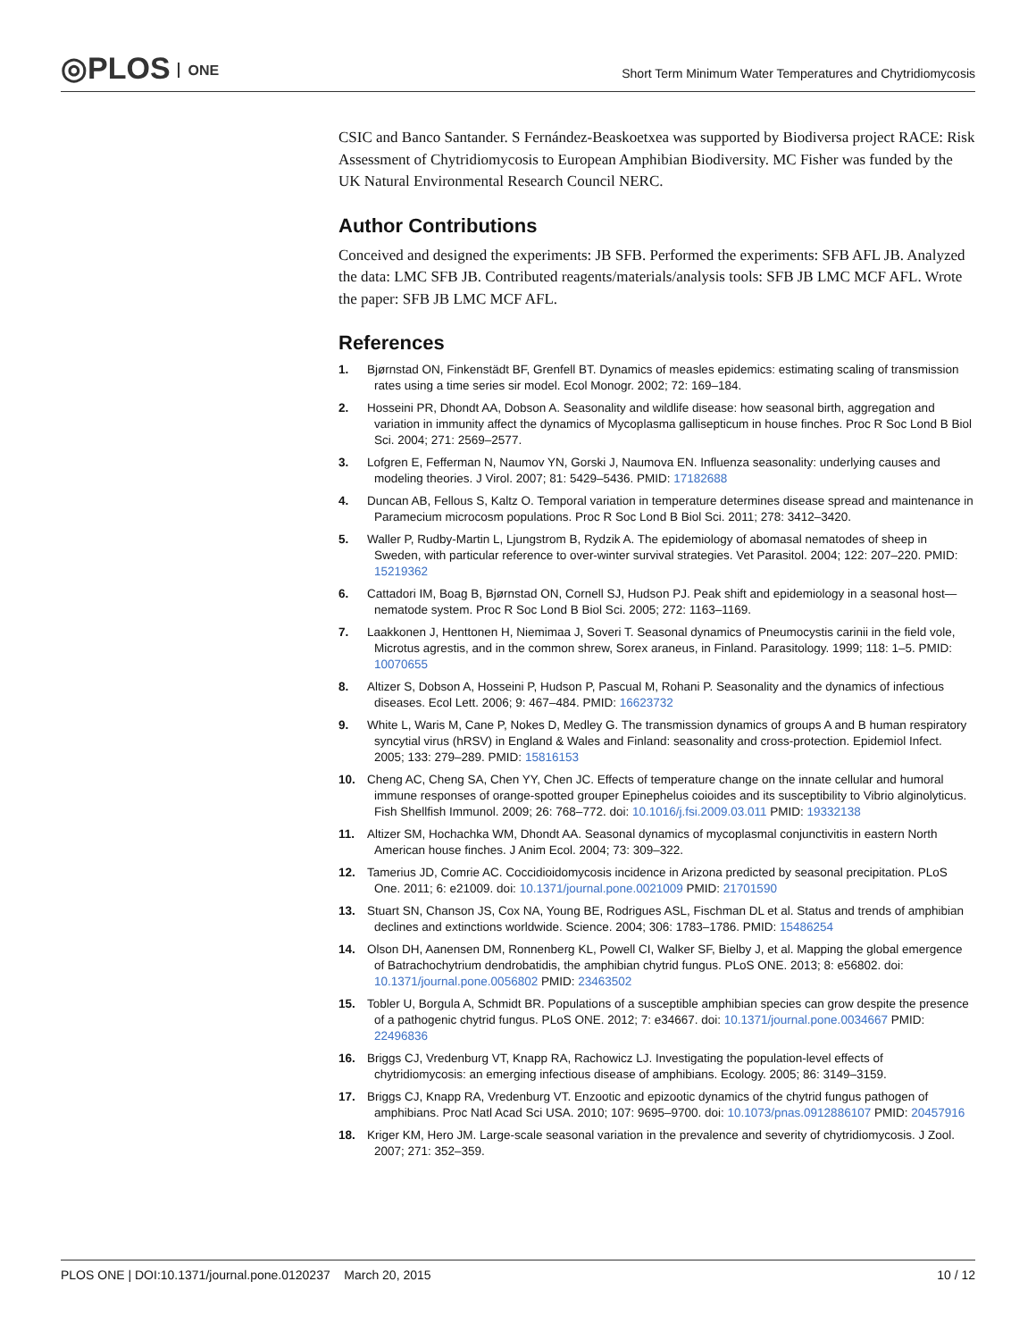◎PLOS ONE
Short Term Minimum Water Temperatures and Chytridiomycosis
CSIC and Banco Santander. S Fernández-Beaskoetxea was supported by Biodiversa project RACE: Risk Assessment of Chytridiomycosis to European Amphibian Biodiversity. MC Fisher was funded by the UK Natural Environmental Research Council NERC.
Author Contributions
Conceived and designed the experiments: JB SFB. Performed the experiments: SFB AFL JB. Analyzed the data: LMC SFB JB. Contributed reagents/materials/analysis tools: SFB JB LMC MCF AFL. Wrote the paper: SFB JB LMC MCF AFL.
References
1. Bjørnstad ON, Finkenstädt BF, Grenfell BT. Dynamics of measles epidemics: estimating scaling of transmission rates using a time series sir model. Ecol Monogr. 2002; 72: 169–184.
2. Hosseini PR, Dhondt AA, Dobson A. Seasonality and wildlife disease: how seasonal birth, aggregation and variation in immunity affect the dynamics of Mycoplasma gallisepticum in house finches. Proc R Soc Lond B Biol Sci. 2004; 271: 2569–2577.
3. Lofgren E, Fefferman N, Naumov YN, Gorski J, Naumova EN. Influenza seasonality: underlying causes and modeling theories. J Virol. 2007; 81: 5429–5436. PMID: 17182688
4. Duncan AB, Fellous S, Kaltz O. Temporal variation in temperature determines disease spread and maintenance in Paramecium microcosm populations. Proc R Soc Lond B Biol Sci. 2011; 278: 3412–3420.
5. Waller P, Rudby-Martin L, Ljungstrom B, Rydzik A. The epidemiology of abomasal nematodes of sheep in Sweden, with particular reference to over-winter survival strategies. Vet Parasitol. 2004; 122: 207–220. PMID: 15219362
6. Cattadori IM, Boag B, Bjørnstad ON, Cornell SJ, Hudson PJ. Peak shift and epidemiology in a seasonal host—nematode system. Proc R Soc Lond B Biol Sci. 2005; 272: 1163–1169.
7. Laakkonen J, Henttonen H, Niemimaa J, Soveri T. Seasonal dynamics of Pneumocystis carinii in the field vole, Microtus agrestis, and in the common shrew, Sorex araneus, in Finland. Parasitology. 1999; 118: 1–5. PMID: 10070655
8. Altizer S, Dobson A, Hosseini P, Hudson P, Pascual M, Rohani P. Seasonality and the dynamics of infectious diseases. Ecol Lett. 2006; 9: 467–484. PMID: 16623732
9. White L, Waris M, Cane P, Nokes D, Medley G. The transmission dynamics of groups A and B human respiratory syncytial virus (hRSV) in England & Wales and Finland: seasonality and cross-protection. Epidemiol Infect. 2005; 133: 279–289. PMID: 15816153
10. Cheng AC, Cheng SA, Chen YY, Chen JC. Effects of temperature change on the innate cellular and humoral immune responses of orange-spotted grouper Epinephelus coioides and its susceptibility to Vibrio alginolyticus. Fish Shellfish Immunol. 2009; 26: 768–772. doi: 10.1016/j.fsi.2009.03.011 PMID: 19332138
11. Altizer SM, Hochachka WM, Dhondt AA. Seasonal dynamics of mycoplasmal conjunctivitis in eastern North American house finches. J Anim Ecol. 2004; 73: 309–322.
12. Tamerius JD, Comrie AC. Coccidioidomycosis incidence in Arizona predicted by seasonal precipitation. PLoS One. 2011; 6: e21009. doi: 10.1371/journal.pone.0021009 PMID: 21701590
13. Stuart SN, Chanson JS, Cox NA, Young BE, Rodrigues ASL, Fischman DL et al. Status and trends of amphibian declines and extinctions worldwide. Science. 2004; 306: 1783–1786. PMID: 15486254
14. Olson DH, Aanensen DM, Ronnenberg KL, Powell CI, Walker SF, Bielby J, et al. Mapping the global emergence of Batrachochytrium dendrobatidis, the amphibian chytrid fungus. PLoS ONE. 2013; 8: e56802. doi: 10.1371/journal.pone.0056802 PMID: 23463502
15. Tobler U, Borgula A, Schmidt BR. Populations of a susceptible amphibian species can grow despite the presence of a pathogenic chytrid fungus. PLoS ONE. 2012; 7: e34667. doi: 10.1371/journal.pone.0034667 PMID: 22496836
16. Briggs CJ, Vredenburg VT, Knapp RA, Rachowicz LJ. Investigating the population-level effects of chytridiomycosis: an emerging infectious disease of amphibians. Ecology. 2005; 86: 3149–3159.
17. Briggs CJ, Knapp RA, Vredenburg VT. Enzootic and epizootic dynamics of the chytrid fungus pathogen of amphibians. Proc Natl Acad Sci USA. 2010; 107: 9695–9700. doi: 10.1073/pnas.0912886107 PMID: 20457916
18. Kriger KM, Hero JM. Large-scale seasonal variation in the prevalence and severity of chytridiomycosis. J Zool. 2007; 271: 352–359.
PLOS ONE | DOI:10.1371/journal.pone.0120237 March 20, 2015
10 / 12